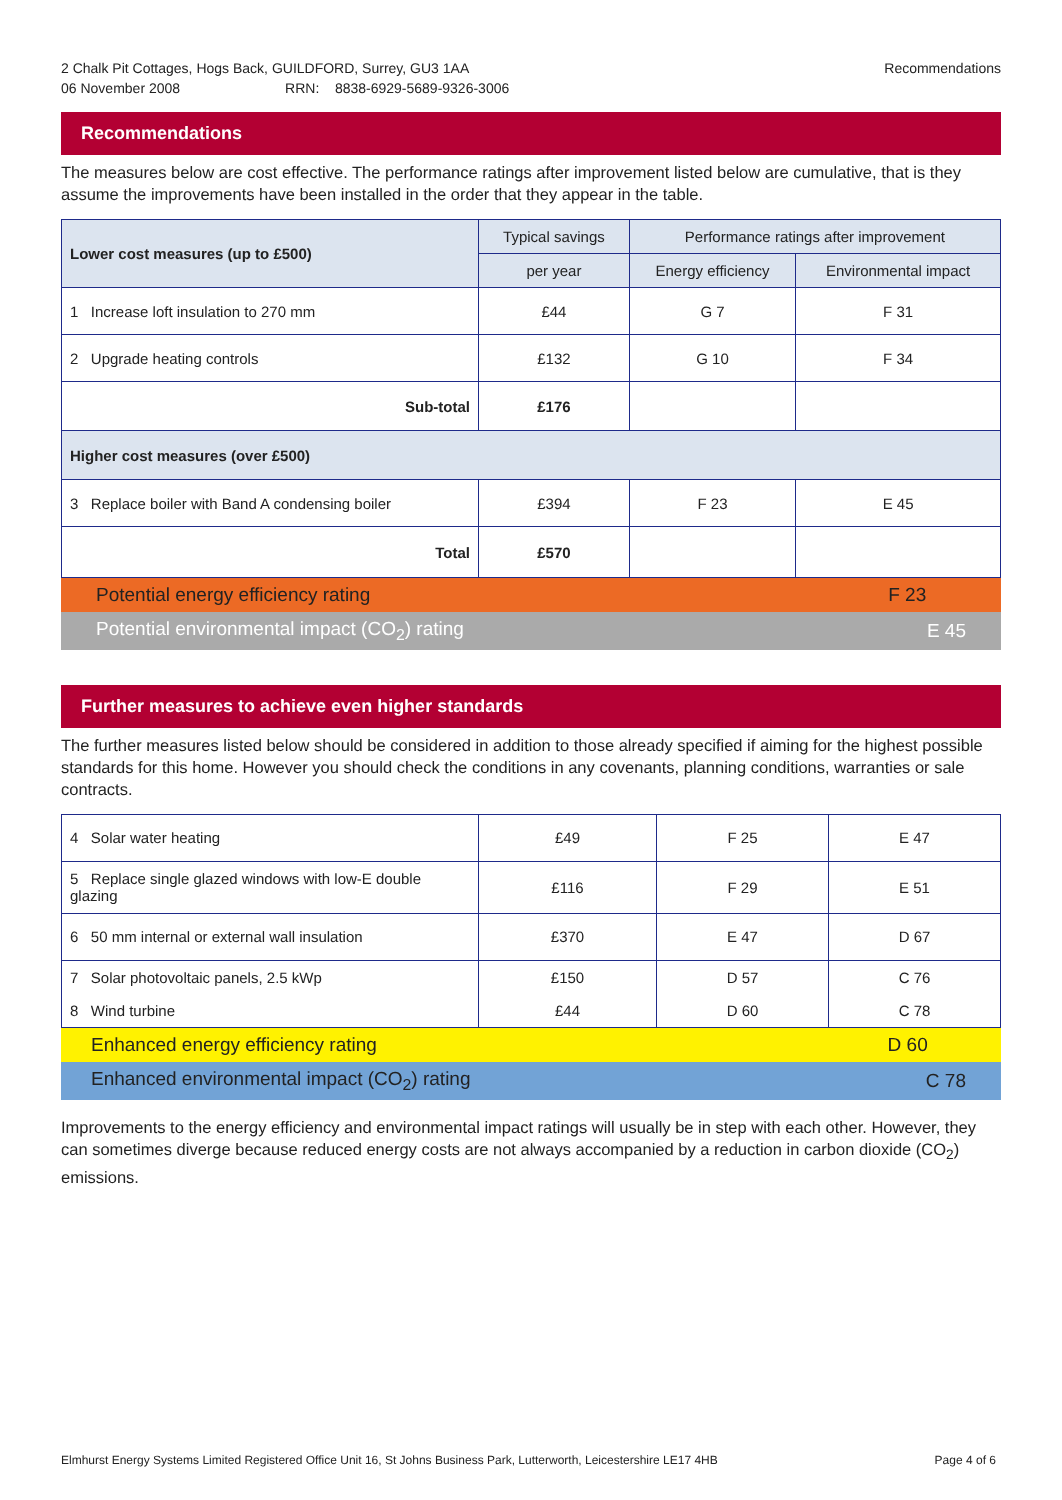2 Chalk Pit Cottages, Hogs Back, GUILDFORD, Surrey, GU3 1AA
06 November 2008 RRN: 8838-6929-5689-9326-3006
Recommendations
Recommendations
The measures below are cost effective. The performance ratings after improvement listed below are cumulative, that is they assume the improvements have been installed in the order that they appear in the table.
| Lower cost measures (up to £500) | Typical savings | Performance ratings after improvement | |
| --- | --- | --- | --- |
| | per year | Energy efficiency | Environmental impact |
| 1 Increase loft insulation to 270 mm | £44 | G 7 | F 31 |
| 2 Upgrade heating controls | £132 | G 10 | F 34 |
| Sub-total | £176 | | |
| Higher cost measures (over £500) | | | |
| 3 Replace boiler with Band A condensing boiler | £394 | F 23 | E 45 |
| Total | £570 | | |
| Potential energy efficiency rating | F 23 |
| Potential environmental impact (CO<sub>2</sub>) rating | E 45 |
Further measures to achieve even higher standards
The further measures listed below should be considered in addition to those already specified if aiming for the highest possible standards for this home. However you should check the conditions in any covenants, planning conditions, warranties or sale contracts.
| 4 Solar water heating | £49 | F 25 | E 47 |
| 5 Replace single glazed windows with low-E double glazing | £116 | F 29 | E 51 |
| 6 50 mm internal or external wall insulation | £370 | E 47 | D 67 |
| 7 Solar photovoltaic panels, 2.5 kWp | £150 | D 57 | C 76 |
| 8 Wind turbine | £44 | D 60 | C 78 |
| Enhanced energy efficiency rating | D 60 |
| Enhanced environmental impact (CO<sub>2</sub>) rating | C 78 |
Improvements to the energy efficiency and environmental impact ratings will usually be in step with each other. However, they can sometimes diverge because reduced energy costs are not always accompanied by a reduction in carbon dioxide (CO<sub>2</sub>) emissions.
Elmhurst Energy Systems Limited Registered Office Unit 16, St Johns Business Park, Lutterworth, Leicestershire LE17 4HB Page 4 of 6